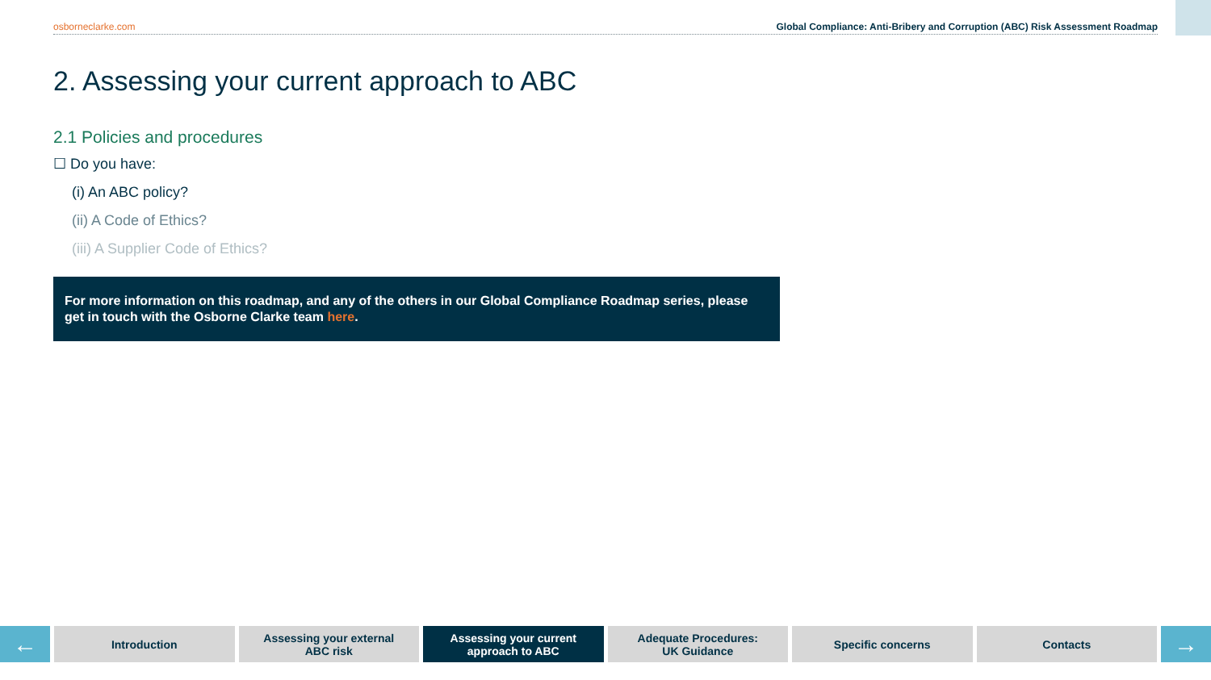osborneclarke.com Global Compliance: Anti-Bribery and Corruption (ABC) Risk Assessment Roadmap
2. Assessing your current approach to ABC
2.1 Policies and procedures
☐ Do you have:
(i) An ABC policy?
(ii) A Code of Ethics?
(iii) A Supplier Code of Ethics?
For more information on this roadmap, and any of the others in our Global Compliance Roadmap series, please get in touch with the Osborne Clarke team here.
←
Introduction Assessing your external
ABC risk
Assessing your current
approach to ABC
Adequate Procedures:
UK Guidance
Specific concerns Contacts
→